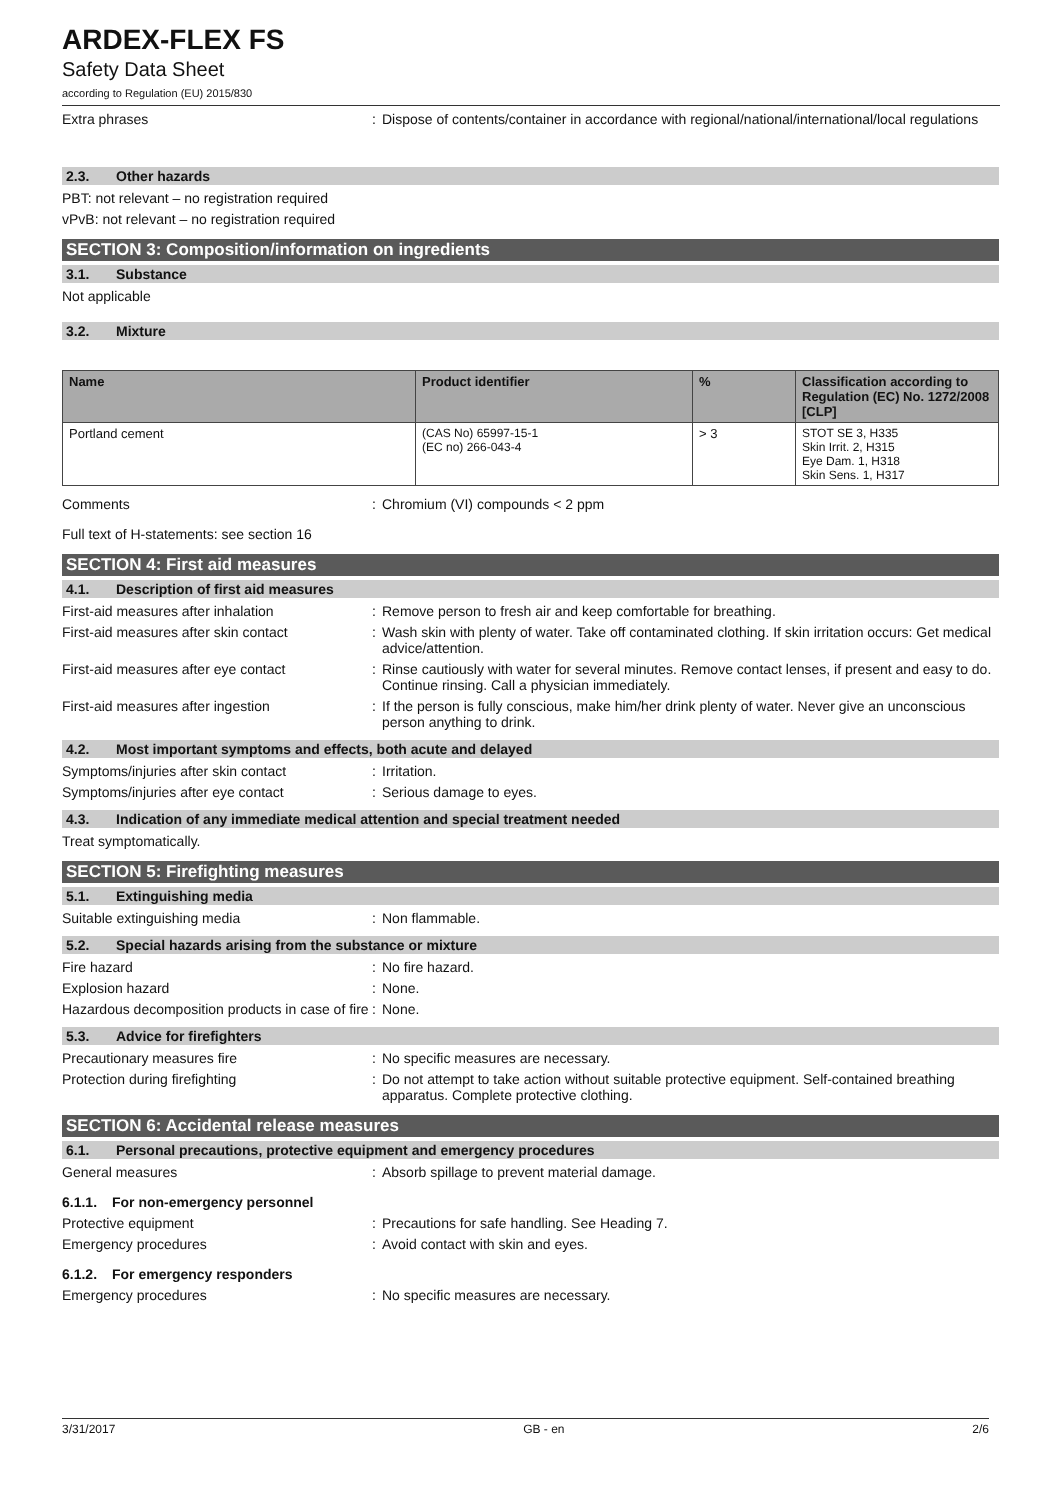ARDEX-FLEX FS
Safety Data Sheet
according to Regulation (EU) 2015/830
Extra phrases : Dispose of contents/container in accordance with regional/national/international/local regulations
2.3. Other hazards
PBT: not relevant – no registration required
vPvB: not relevant – no registration required
SECTION 3: Composition/information on ingredients
3.1. Substance
Not applicable
3.2. Mixture
| Name | Product identifier | % | Classification according to Regulation (EC) No. 1272/2008 [CLP] |
| --- | --- | --- | --- |
| Portland cement | (CAS No) 65997-15-1 (EC no) 266-043-4 | > 3 | STOT SE 3, H335 Skin Irrit. 2, H315 Eye Dam. 1, H318 Skin Sens. 1, H317 |
Comments : Chromium (VI) compounds < 2 ppm
Full text of H-statements: see section 16
SECTION 4: First aid measures
4.1. Description of first aid measures
First-aid measures after inhalation : Remove person to fresh air and keep comfortable for breathing.
First-aid measures after skin contact
: Wash skin with plenty of water. Take off contaminated clothing. If skin irritation occurs: Get medical advice/attention.
First-aid measures after eye contact : Rinse cautiously with water for several minutes. Remove contact lenses, if present and easy to do. Continue rinsing. Call a physician immediately.
First-aid measures after ingestion : If the person is fully conscious, make him/her drink plenty of water. Never give an unconscious person anything to drink.
4.2. Most important symptoms and effects, both acute and delayed
Symptoms/injuries after skin contact : Irritation.
Symptoms/injuries after eye contact : Serious damage to eyes.
4.3. Indication of any immediate medical attention and special treatment needed
Treat symptomatically.
SECTION 5: Firefighting measures
5.1. Extinguishing media
Suitable extinguishing media : Non flammable.
5.2. Special hazards arising from the substance or mixture
Fire hazard : No fire hazard.
Explosion hazard : None.
Hazardous decomposition products in case of fire
: None.
5.3. Advice for firefighters
Precautionary measures fire : No specific measures are necessary.
Protection during firefighting : Do not attempt to take action without suitable protective equipment. Self-contained breathing apparatus. Complete protective clothing.
SECTION 6: Accidental release measures
6.1. Personal precautions, protective equipment and emergency procedures
General measures : Absorb spillage to prevent material damage.
6.1.1. For non-emergency personnel
Protective equipment : Precautions for safe handling. See Heading 7.
Emergency procedures : Avoid contact with skin and eyes.
6.1.2. For emergency responders
Emergency procedures : No specific measures are necessary.
3/31/2017 GB - en 2/6